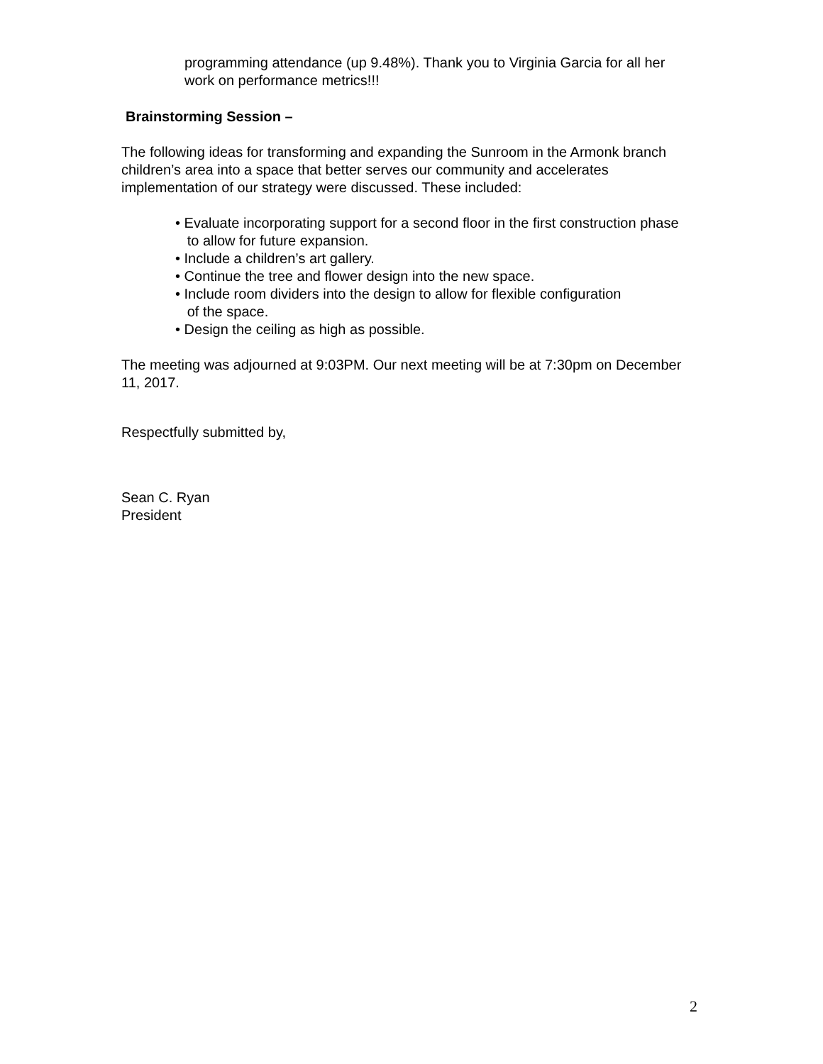programming attendance (up 9.48%). Thank you to Virginia Garcia for all her work on performance metrics!!!
Brainstorming Session –
The following ideas for transforming and expanding the Sunroom in the Armonk branch children’s area into a space that better serves our community and accelerates implementation of our strategy were discussed. These included:
• Evaluate incorporating support for a second floor in the first construction phase
to allow for future expansion.
• Include a children’s art gallery.
• Continue the tree and flower design into the new space.
• Include room dividers into the design to allow for flexible configuration
of the space.
• Design the ceiling as high as possible.
The meeting was adjourned at 9:03PM. Our next meeting will be at 7:30pm on December 11, 2017.
Respectfully submitted by,
Sean C. Ryan
President
2